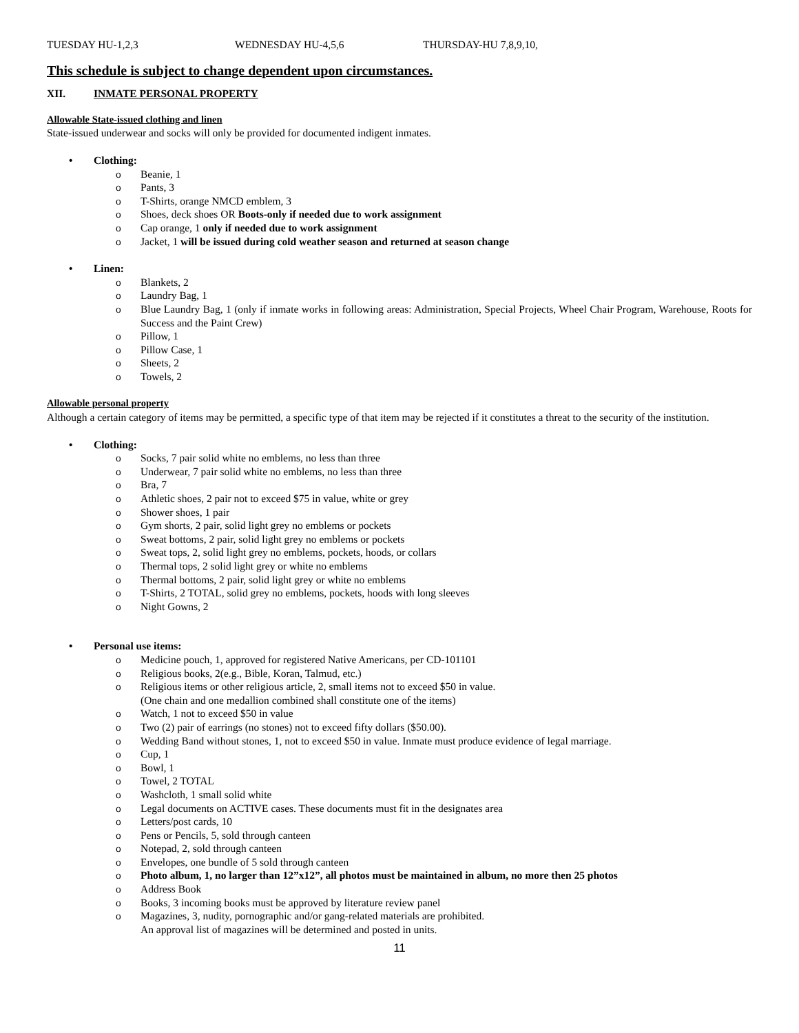TUESDAY HU-1,2,3 WEDNESDAY HU-4,5,6 THURSDAY-HU 7,8,9,10,
This schedule is subject to change dependent upon circumstances.
XII. INMATE PERSONAL PROPERTY
Allowable State-issued clothing and linen
State-issued underwear and socks will only be provided for documented indigent inmates.
• Clothing:
o Beanie, 1
o Pants, 3
o T-Shirts, orange NMCD emblem, 3
o Shoes, deck shoes OR Boots-only if needed due to work assignment
o Cap orange, 1 only if needed due to work assignment
o Jacket, 1 will be issued during cold weather season and returned at season change
• Linen:
o Blankets, 2
o Laundry Bag, 1
o Blue Laundry Bag, 1 (only if inmate works in following areas: Administration, Special Projects, Wheel Chair Program, Warehouse, Roots for Success and the Paint Crew)
o Pillow, 1
o Pillow Case, 1
o Sheets, 2
o Towels, 2
Allowable personal property
Although a certain category of items may be permitted, a specific type of that item may be rejected if it constitutes a threat to the security of the institution.
• Clothing:
o Socks, 7 pair solid white no emblems, no less than three
o Underwear, 7 pair solid white no emblems, no less than three
o Bra, 7
o Athletic shoes, 2 pair not to exceed $75 in value, white or grey
o Shower shoes, 1 pair
o Gym shorts, 2 pair, solid light grey no emblems or pockets
o Sweat bottoms, 2 pair, solid light grey no emblems or pockets
o Sweat tops, 2, solid light grey no emblems, pockets, hoods, or collars
o Thermal tops, 2 solid light grey or white no emblems
o Thermal bottoms, 2 pair, solid light grey or white no emblems
o T-Shirts, 2 TOTAL, solid grey no emblems, pockets, hoods with long sleeves
o Night Gowns, 2
• Personal use items:
o Medicine pouch, 1, approved for registered Native Americans, per CD-101101
o Religious books, 2(e.g., Bible, Koran, Talmud, etc.)
o Religious items or other religious article, 2, small items not to exceed $50 in value.
(One chain and one medallion combined shall constitute one of the items)
o Watch, 1 not to exceed $50 in value
o Two (2) pair of earrings (no stones) not to exceed fifty dollars ($50.00).
o Wedding Band without stones, 1, not to exceed $50 in value. Inmate must produce evidence of legal marriage.
o Cup, 1
o Bowl, 1
o Towel, 2 TOTAL
o Washcloth, 1 small solid white
o Legal documents on ACTIVE cases. These documents must fit in the designates area
o Letters/post cards, 10
o Pens or Pencils, 5, sold through canteen
o Notepad, 2, sold through canteen
o Envelopes, one bundle of 5 sold through canteen
o Photo album, 1, no larger than 12”x12”, all photos must be maintained in album, no more then 25 photos
o Address Book
o Books, 3 incoming books must be approved by literature review panel
o Magazines, 3, nudity, pornographic and/or gang-related materials are prohibited.
An approval list of magazines will be determined and posted in units.
11